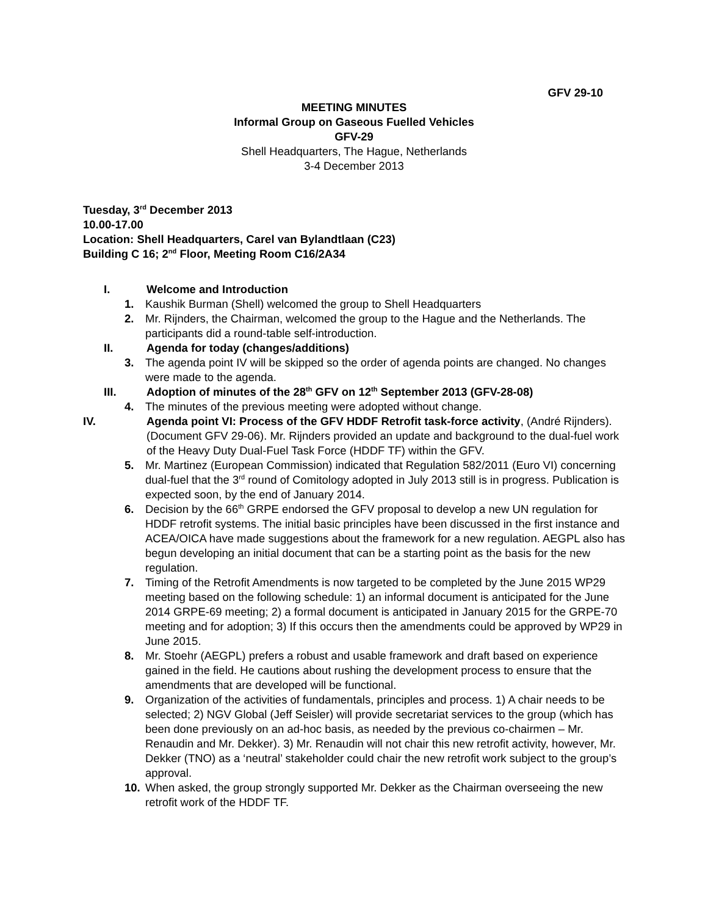GFV 29-10
MEETING MINUTES
Informal Group on Gaseous Fuelled Vehicles
GFV-29
Shell Headquarters, The Hague, Netherlands
3-4 December 2013
Tuesday, 3<sup>rd</sup> December 2013
10.00-17.00
Location: Shell Headquarters, Carel van Bylandtlaan (C23)
Building C 16; 2<sup>nd</sup> Floor, Meeting Room C16/2A34
I. Welcome and Introduction
1. Kaushik Burman (Shell) welcomed the group to Shell Headquarters
2. Mr. Rijnders, the Chairman, welcomed the group to the Hague and the Netherlands. The participants did a round-table self-introduction.
II. Agenda for today (changes/additions)
3. The agenda point IV will be skipped so the order of agenda points are changed. No changes were made to the agenda.
III. Adoption of minutes of the 28<sup>th</sup> GFV on 12<sup>th</sup> September 2013 (GFV-28-08)
4. The minutes of the previous meeting were adopted without change.
IV. Agenda point VI: Process of the GFV HDDF Retrofit task-force activity, (André Rijnders). (Document GFV 29-06). Mr. Rijnders provided an update and background to the dual-fuel work of the Heavy Duty Dual-Fuel Task Force (HDDF TF) within the GFV.
5. Mr. Martinez (European Commission) indicated that Regulation 582/2011 (Euro VI) concerning dual-fuel that the 3<sup>rd</sup> round of Comitology adopted in July 2013 still is in progress. Publication is expected soon, by the end of January 2014.
6. Decision by the 66<sup>th</sup> GRPE endorsed the GFV proposal to develop a new UN regulation for HDDF retrofit systems. The initial basic principles have been discussed in the first instance and ACEA/OICA have made suggestions about the framework for a new regulation. AEGPL also has begun developing an initial document that can be a starting point as the basis for the new regulation.
7. Timing of the Retrofit Amendments is now targeted to be completed by the June 2015 WP29 meeting based on the following schedule: 1) an informal document is anticipated for the June 2014 GRPE-69 meeting; 2) a formal document is anticipated in January 2015 for the GRPE-70 meeting and for adoption; 3) If this occurs then the amendments could be approved by WP29 in June 2015.
8. Mr. Stoehr (AEGPL) prefers a robust and usable framework and draft based on experience gained in the field. He cautions about rushing the development process to ensure that the amendments that are developed will be functional.
9. Organization of the activities of fundamentals, principles and process. 1) A chair needs to be selected; 2) NGV Global (Jeff Seisler) will provide secretariat services to the group (which has been done previously on an ad-hoc basis, as needed by the previous co-chairmen – Mr. Renaudin and Mr. Dekker). 3) Mr. Renaudin will not chair this new retrofit activity, however, Mr. Dekker (TNO) as a ‘neutral’ stakeholder could chair the new retrofit work subject to the group’s approval.
10. When asked, the group strongly supported Mr. Dekker as the Chairman overseeing the new retrofit work of the HDDF TF.